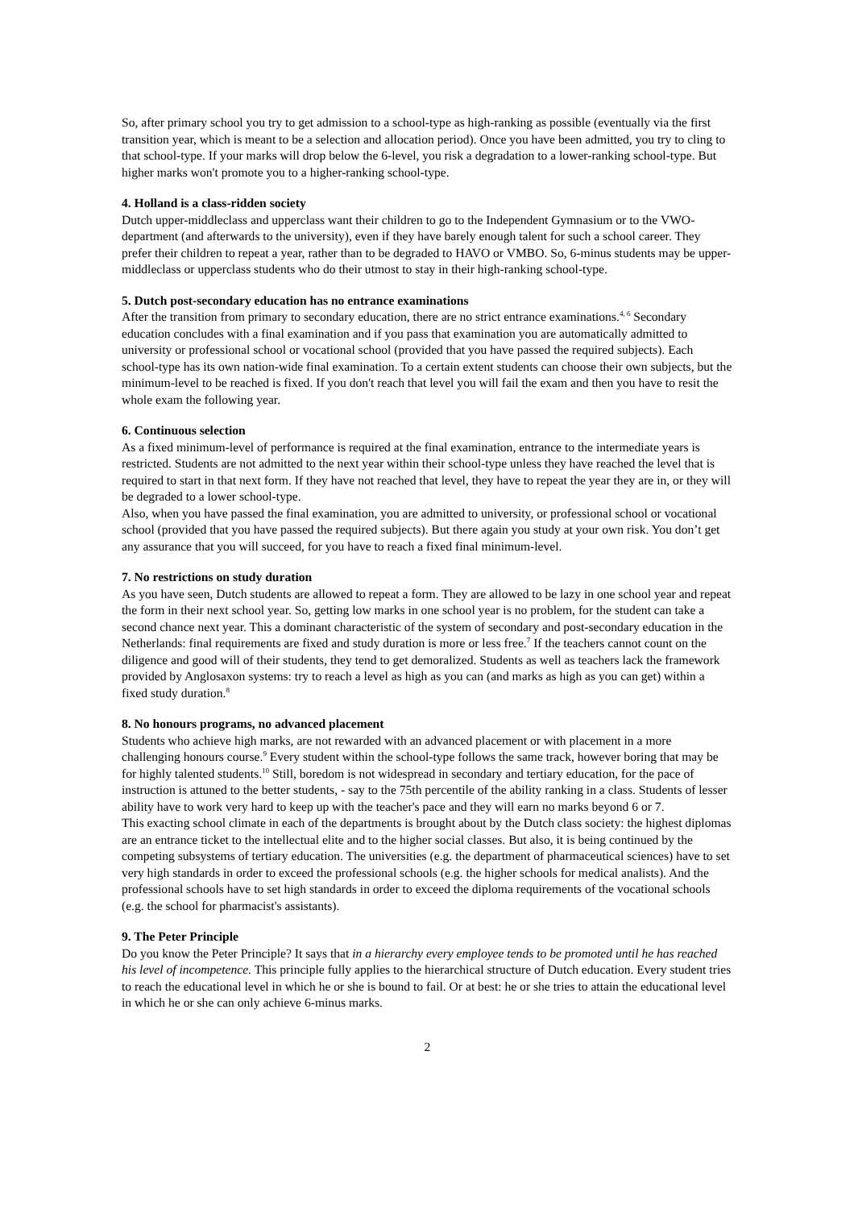So, after primary school you try to get admission to a school-type as high-ranking as possible (eventually via the first transition year, which is meant to be a selection and allocation period). Once you have been admitted, you try to cling to that school-type. If your marks will drop below the 6-level, you risk a degradation to a lower-ranking school-type. But higher marks won't promote you to a higher-ranking school-type.
4. Holland is a class-ridden society
Dutch upper-middleclass and upperclass want their children to go to the Independent Gymnasium or to the VWO-department (and afterwards to the university), even if they have barely enough talent for such a school career. They prefer their children to repeat a year, rather than to be degraded to HAVO or VMBO. So, 6-minus students may be upper-middleclass or upperclass students who do their utmost to stay in their high-ranking school-type.
5. Dutch post-secondary education has no entrance examinations
After the transition from primary to secondary education, there are no strict entrance examinations.<sup>4, 6</sup> Secondary education concludes with a final examination and if you pass that examination you are automatically admitted to university or professional school or vocational school (provided that you have passed the required subjects). Each school-type has its own nation-wide final examination. To a certain extent students can choose their own subjects, but the minimum-level to be reached is fixed. If you don't reach that level you will fail the exam and then you have to resit the whole exam the following year.
6. Continuous selection
As a fixed minimum-level of performance is required at the final examination, entrance to the intermediate years is restricted. Students are not admitted to the next year within their school-type unless they have reached the level that is required to start in that next form. If they have not reached that level, they have to repeat the year they are in, or they will be degraded to a lower school-type.
Also, when you have passed the final examination, you are admitted to university, or professional school or vocational school (provided that you have passed the required subjects). But there again you study at your own risk. You don’t get any assurance that you will succeed, for you have to reach a fixed final minimum-level.
7. No restrictions on study duration
As you have seen, Dutch students are allowed to repeat a form. They are allowed to be lazy in one school year and repeat the form in their next school year. So, getting low marks in one school year is no problem, for the student can take a second chance next year. This a dominant characteristic of the system of secondary and post-secondary education in the Netherlands: final requirements are fixed and study duration is more or less free.<sup>7</sup> If the teachers cannot count on the diligence and good will of their students, they tend to get demoralized. Students as well as teachers lack the framework provided by Anglosaxon systems: try to reach a level as high as you can (and marks as high as you can get) within a fixed study duration.<sup>8</sup>
8. No honours programs, no advanced placement
Students who achieve high marks, are not rewarded with an advanced placement or with placement in a more challenging honours course.<sup>9</sup> Every student within the school-type follows the same track, however boring that may be for highly talented students.<sup>10</sup> Still, boredom is not widespread in secondary and tertiary education, for the pace of instruction is attuned to the better students, - say to the 75th percentile of the ability ranking in a class. Students of lesser ability have to work very hard to keep up with the teacher's pace and they will earn no marks beyond 6 or 7.
This exacting school climate in each of the departments is brought about by the Dutch class society: the highest diplomas are an entrance ticket to the intellectual elite and to the higher social classes. But also, it is being continued by the competing subsystems of tertiary education. The universities (e.g. the department of pharmaceutical sciences) have to set very high standards in order to exceed the professional schools (e.g. the higher schools for medical analists). And the professional schools have to set high standards in order to exceed the diploma requirements of the vocational schools (e.g. the school for pharmacist's assistants).
9. The Peter Principle
Do you know the Peter Principle? It says that in a hierarchy every employee tends to be promoted until he has reached his level of incompetence. This principle fully applies to the hierarchical structure of Dutch education. Every student tries to reach the educational level in which he or she is bound to fail. Or at best: he or she tries to attain the educational level in which he or she can only achieve 6-minus marks.
2